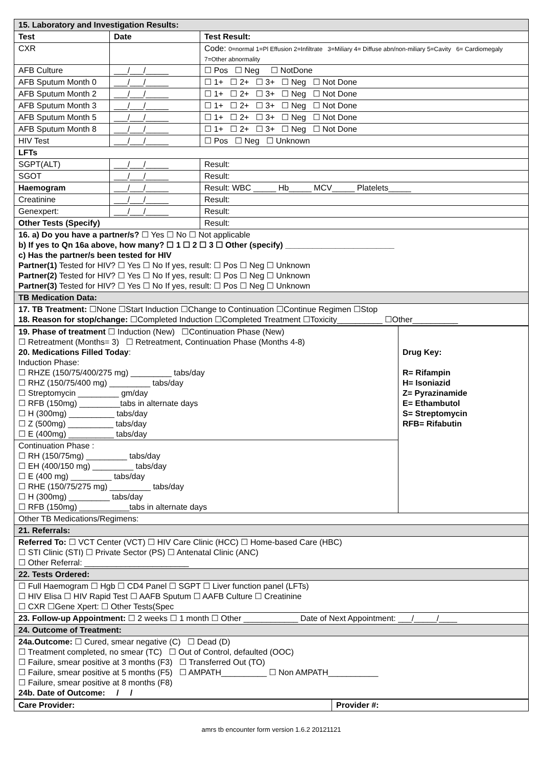| 15. Laboratory and Investigation Results: | | |
| Test | Date | Test Result: |
| CXR | | Code: 0=normal 1=Pl Effusion 2=Infiltrate 3=Miliary 4= Diffuse abn/non-miliary 5=Cavity 6= Cardiomegaly 7=Other abnormality |
| AFB Culture | ___/___/_____ | ☐ Pos ☐ Neg ☐ NotDone |
| AFB Sputum Month 0 | ___/___/_____ | ☐ 1+ ☐ 2+ ☐ 3+ ☐ Neg ☐ Not Done |
| AFB Sputum Month 2 | ___/___/_____ | ☐ 1+ ☐ 2+ ☐ 3+ ☐ Neg ☐ Not Done |
| AFB Sputum Month 3 | ___/___/_____ | ☐ 1+ ☐ 2+ ☐ 3+ ☐ Neg ☐ Not Done |
| AFB Sputum Month 5 | ___/___/_____ | ☐ 1+ ☐ 2+ ☐ 3+ ☐ Neg ☐ Not Done |
| AFB Sputum Month 8 | ___/___/_____ | ☐ 1+ ☐ 2+ ☐ 3+ ☐ Neg ☐ Not Done |
| HIV Test | ___/___/_____ | ☐ Pos ☐ Neg ☐ Unknown |
| LFTs | | |
| SGPT(ALT) | ___/___/_____ | Result: |
| SGOT | ___/___/_____ | Result: |
| Haemogram | ___/___/_____ | Result: WBC _____ Hb_____ MCV_____ Platelets_____ |
| Creatinine | ___/___/_____ | Result: |
| Genexpert: | ___/___/_____ | Result: |
| Other Tests (Specify) | | Result: |
| 16. a) Do you have a partner/s? ☐ Yes ☐ No ☐ Not applicable b) If yes to Qn 16a above, how many? ☐ 1 ☐ 2 ☐ 3 ☐ Other (specify) ________________________ c) Has the partner/s been tested for HIV Partner(1) Tested for HIV? ☐ Yes ☐ No If yes, result: ☐ Pos ☐ Neg ☐ Unknown Partner(2) Tested for HIV? ☐ Yes ☐ No If yes, result: ☐ Pos ☐ Neg ☐ Unknown Partner(3) Tested for HIV? ☐ Yes ☐ No If yes, result: ☐ Pos ☐ Neg ☐ Unknown | | |
| TB Medication Data: | | |
| 17. TB Treatment: ☐None ☐Start Induction ☐Change to Continuation ☐Continue Regimen ☐Stop 18. Reason for stop/change: ☐Completed Induction ☐Completed Treatment ☐Toxicity__________ ☐Other__________ | | |
| 19. Phase of treatment ☐ Induction (New) ☐Continuation Phase (New) ☐ Retreatment (Months= 3) ☐ Retreatment, Continuation Phase (Months 4-8) 20. Medications Filled Today : Induction Phase: ☐ RHZE (150/75/400/275 mg) _________ tabs/day ☐ RHZ (150/75/400 mg) _________ tabs/day ☐ Streptomycin _________ gm/day ☐ RFB (150mg) _________tabs in alternate days ☐ H (300mg) __________ tabs/day ☐ Z (500mg) __________ tabs/day ☐ E (400mg) __________ tabs/day | Drug Key: R= Rifampin H= Isoniazid Z= Pyrazinamide E= Ethambutol S= Streptomycin RFB= Rifabutin |
| Continuation Phase : ☐ RH (150/75mg) _________ tabs/day ☐ EH (400/150 mg) _________ tabs/day ☐ E (400 mg) _________ tabs/day ☐ RHE (150/75/275 mg) _________ tabs/day ☐ H (300mg) _________ tabs/day ☐ RFB (150mg) ___________tabs in alternate days | |
| Other TB Medications/Regimens: | |
| 21. Referrals: | |
| Referred To: ☐ VCT Center (VCT) ☐ HIV Care Clinic (HCC) ☐ Home-based Care (HBC) ☐ STI Clinic (STI) ☐ Private Sector (PS) ☐ Antenatal Clinic (ANC) ☐ Other Referral: _______________________ | |
| 22. Tests Ordered: | |
| ☐ Full Haemogram ☐ Hgb ☐ CD4 Panel ☐ SGPT ☐ Liver function panel (LFTs) ☐ HIV Elisa ☐ HIV Rapid Test ☐ AAFB Sputum ☐ AAFB Culture ☐ Creatinine ☐ CXR ☐Gene Xpert: ☐ Other Tests(Spec | |
| 23. Follow-up Appointment: ☐ 2 weeks ☐ 1 month ☐ Other ____________ Date of Next Appointment: ___/_____/____ | |
| 24. Outcome of Treatment: | |
| 24a.Outcome: ☐ Cured, smear negative (C) ☐ Dead (D) ☐ Treatment completed, no smear (TC) ☐ Out of Control, defaulted (OOC) ☐ Failure, smear positive at 3 months (F3) ☐ Transferred Out (TO) ☐ Failure, smear positive at 5 months (F5) ☐ AMPATH__________ ☐ Non AMPATH___________ ☐ Failure, smear positive at 8 months (F8) 24b. Date of Outcome: / / | |
| Care Provider: | Provider #: |
amrs tb encounter form version 1.6.2 20121121